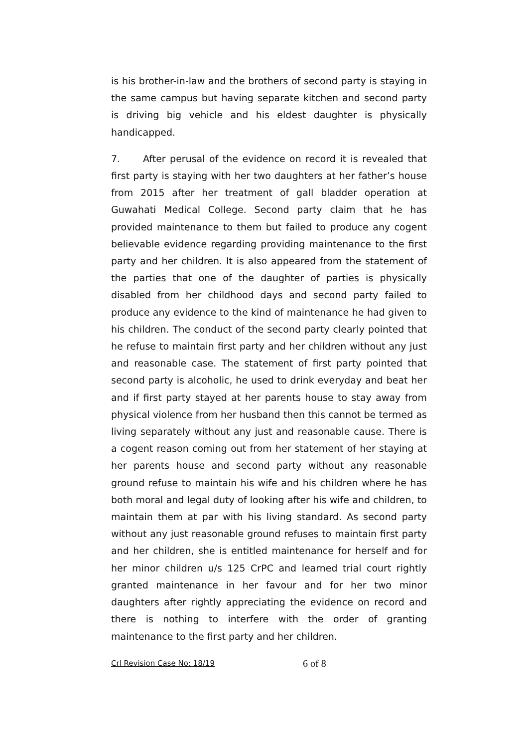is his brother-in-law and the brothers of second party is staying in the same campus but having separate kitchen and second party is driving big vehicle and his eldest daughter is physically handicapped.
7. After perusal of the evidence on record it is revealed that first party is staying with her two daughters at her father’s house from 2015 after her treatment of gall bladder operation at Guwahati Medical College. Second party claim that he has provided maintenance to them but failed to produce any cogent believable evidence regarding providing maintenance to the first party and her children. It is also appeared from the statement of the parties that one of the daughter of parties is physically disabled from her childhood days and second party failed to produce any evidence to the kind of maintenance he had given to his children. The conduct of the second party clearly pointed that he refuse to maintain first party and her children without any just and reasonable case. The statement of first party pointed that second party is alcoholic, he used to drink everyday and beat her and if first party stayed at her parents house to stay away from physical violence from her husband then this cannot be termed as living separately without any just and reasonable cause. There is a cogent reason coming out from her statement of her staying at her parents house and second party without any reasonable ground refuse to maintain his wife and his children where he has both moral and legal duty of looking after his wife and children, to maintain them at par with his living standard. As second party without any just reasonable ground refuses to maintain first party and her children, she is entitled maintenance for herself and for her minor children u/s 125 CrPC and learned trial court rightly granted maintenance in her favour and for her two minor daughters after rightly appreciating the evidence on record and there is nothing to interfere with the order of granting maintenance to the first party and her children.
Crl Revision Case No: 18/19 6 of 8